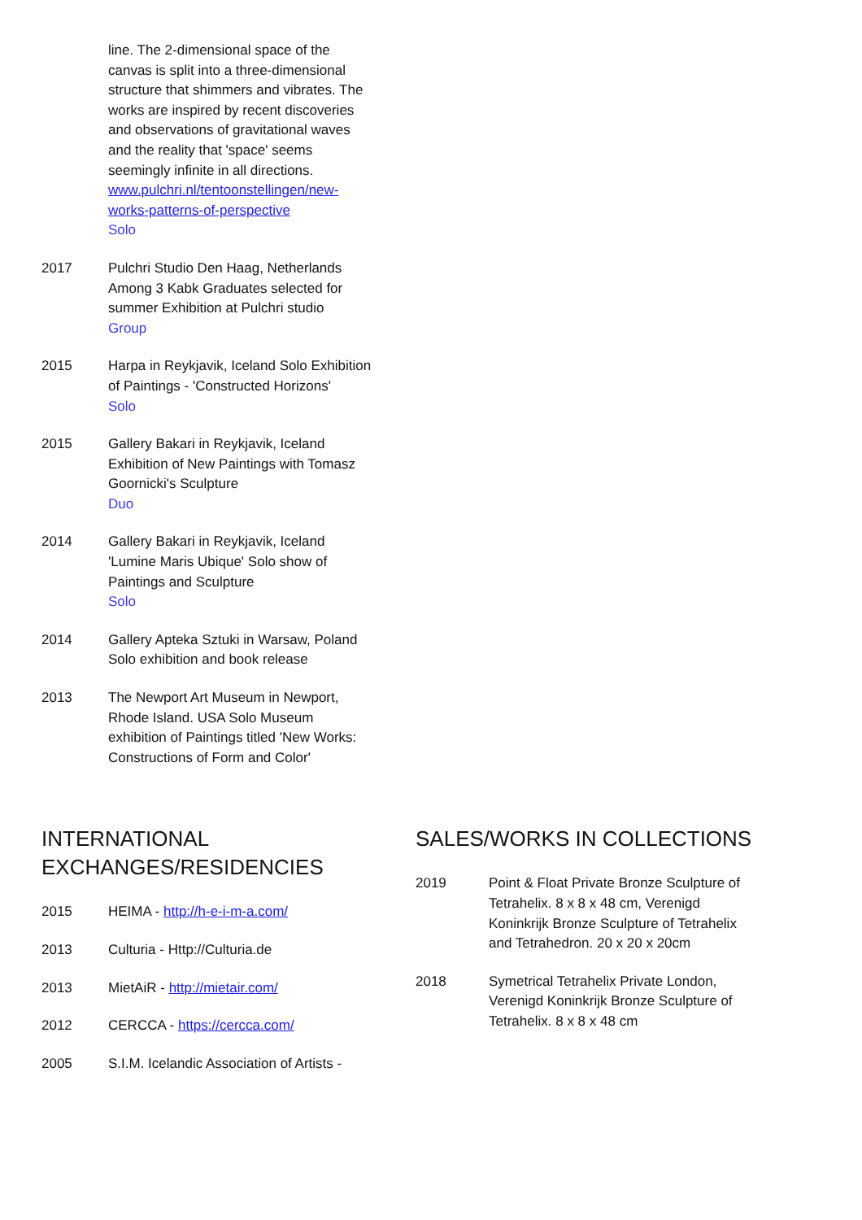line. The 2-dimensional space of the canvas is split into a three-dimensional structure that shimmers and vibrates. The works are inspired by recent discoveries and observations of gravitational waves and the reality that 'space' seems seemingly infinite in all directions.
www.pulchri.nl/tentoonstellingen/new-works-patterns-of-perspective
Solo
2017 Pulchri Studio Den Haag, Netherlands Among 3 Kabk Graduates selected for summer Exhibition at Pulchri studio
Group
2015 Harpa in Reykjavik, Iceland Solo Exhibition of Paintings - 'Constructed Horizons'
Solo
2015 Gallery Bakari in Reykjavik, Iceland Exhibition of New Paintings with Tomasz Goornicki's Sculpture
Duo
2014 Gallery Bakari in Reykjavik, Iceland 'Lumine Maris Ubique' Solo show of Paintings and Sculpture
Solo
2014 Gallery Apteka Sztuki in Warsaw, Poland Solo exhibition and book release
2013 The Newport Art Museum in Newport, Rhode Island. USA Solo Museum exhibition of Paintings titled 'New Works: Constructions of Form and Color'
INTERNATIONAL EXCHANGES/RESIDENCIES
2015 HEIMA - http://h-e-i-m-a.com/
2013 Culturia - Http://Culturia.de
2013 MietAiR - http://mietair.com/
2012 CERCCA - https://cercca.com/
2005 S.I.M. Icelandic Association of Artists -
SALES/WORKS IN COLLECTIONS
2019 Point & Float Private Bronze Sculpture of Tetrahelix. 8 x 8 x 48 cm, Verenigd Koninkrijk Bronze Sculpture of Tetrahelix and Tetrahedron. 20 x 20 x 20cm
2018 Symetrical Tetrahelix Private London, Verenigd Koninkrijk Bronze Sculpture of Tetrahelix. 8 x 8 x 48 cm